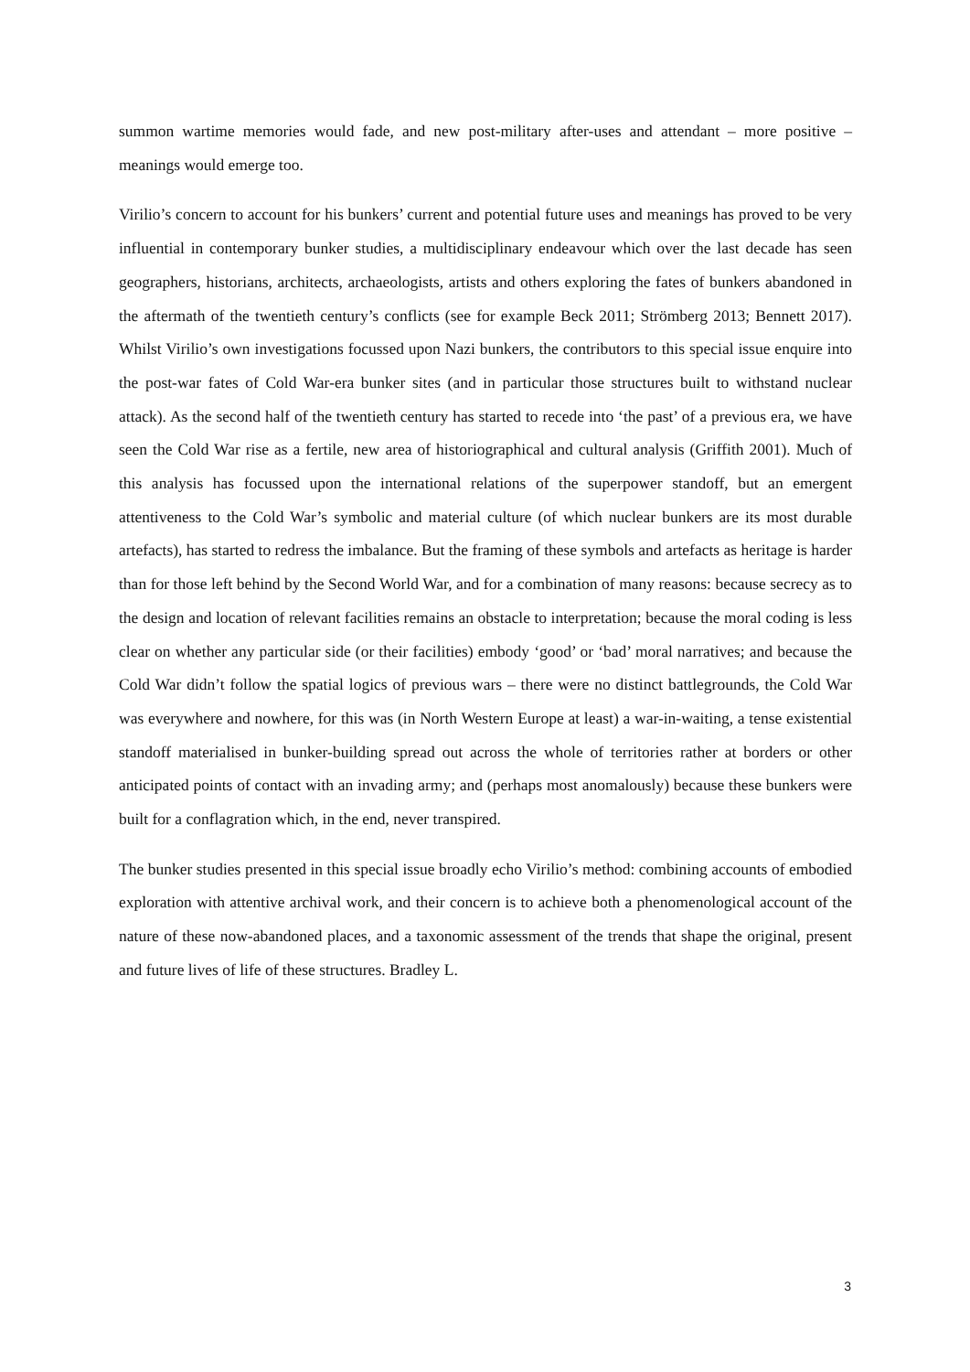summon wartime memories would fade, and new post-military after-uses and attendant – more positive – meanings would emerge too.
Virilio’s concern to account for his bunkers’ current and potential future uses and meanings has proved to be very influential in contemporary bunker studies, a multidisciplinary endeavour which over the last decade has seen geographers, historians, architects, archaeologists, artists and others exploring the fates of bunkers abandoned in the aftermath of the twentieth century’s conflicts (see for example Beck 2011; Strömberg 2013; Bennett 2017). Whilst Virilio’s own investigations focussed upon Nazi bunkers, the contributors to this special issue enquire into the post-war fates of Cold War-era bunker sites (and in particular those structures built to withstand nuclear attack). As the second half of the twentieth century has started to recede into ‘the past’ of a previous era, we have seen the Cold War rise as a fertile, new area of historiographical and cultural analysis (Griffith 2001). Much of this analysis has focussed upon the international relations of the superpower standoff, but an emergent attentiveness to the Cold War’s symbolic and material culture (of which nuclear bunkers are its most durable artefacts), has started to redress the imbalance. But the framing of these symbols and artefacts as heritage is harder than for those left behind by the Second World War, and for a combination of many reasons: because secrecy as to the design and location of relevant facilities remains an obstacle to interpretation; because the moral coding is less clear on whether any particular side (or their facilities) embody ‘good’ or ‘bad’ moral narratives; and because the Cold War didn’t follow the spatial logics of previous wars – there were no distinct battlegrounds, the Cold War was everywhere and nowhere, for this was (in North Western Europe at least) a war-in-waiting, a tense existential standoff materialised in bunker-building spread out across the whole of territories rather at borders or other anticipated points of contact with an invading army; and (perhaps most anomalously) because these bunkers were built for a conflagration which, in the end, never transpired.
The bunker studies presented in this special issue broadly echo Virilio’s method: combining accounts of embodied exploration with attentive archival work, and their concern is to achieve both a phenomenological account of the nature of these now-abandoned places, and a taxonomic assessment of the trends that shape the original, present and future lives of life of these structures. Bradley L.
3